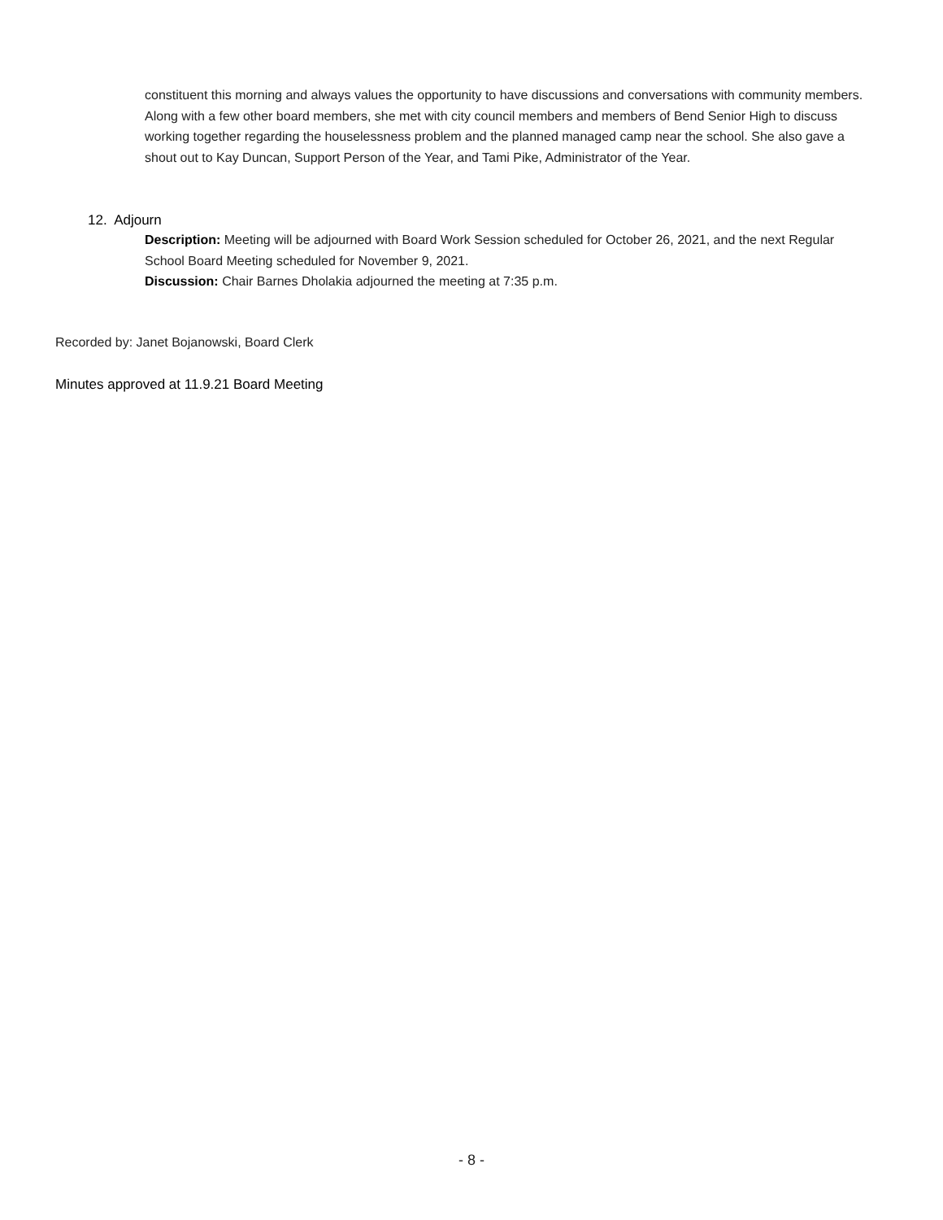constituent this morning and always values the opportunity to have discussions and conversations with community members. Along with a few other board members, she met with city council members and members of Bend Senior High to discuss working together regarding the houselessness problem and the planned managed camp near the school. She also gave a shout out to Kay Duncan, Support Person of the Year, and Tami Pike, Administrator of the Year.
12. Adjourn
Description: Meeting will be adjourned with Board Work Session scheduled for October 26, 2021, and the next Regular School Board Meeting scheduled for November 9, 2021.
Discussion: Chair Barnes Dholakia adjourned the meeting at 7:35 p.m.
Recorded by: Janet Bojanowski, Board Clerk
Minutes approved at 11.9.21 Board Meeting
- 8 -